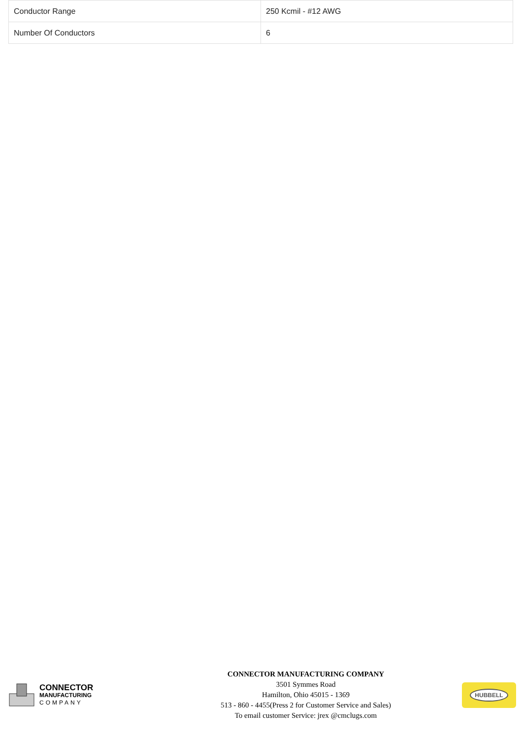| Conductor Range | 250 Kcmil - #12 AWG |
| Number Of Conductors | 6 |
CONNECTOR
MANUFACTURING
COMPANY
CONNECTOR MANUFACTURING COMPANY
3501 Symmes Road
Hamilton, Ohio 45015 - 1369
513 - 860 - 4455(Press 2 for Customer Service and Sales)
To email customer Service: jrex @cmclugs.com
HUBBELL